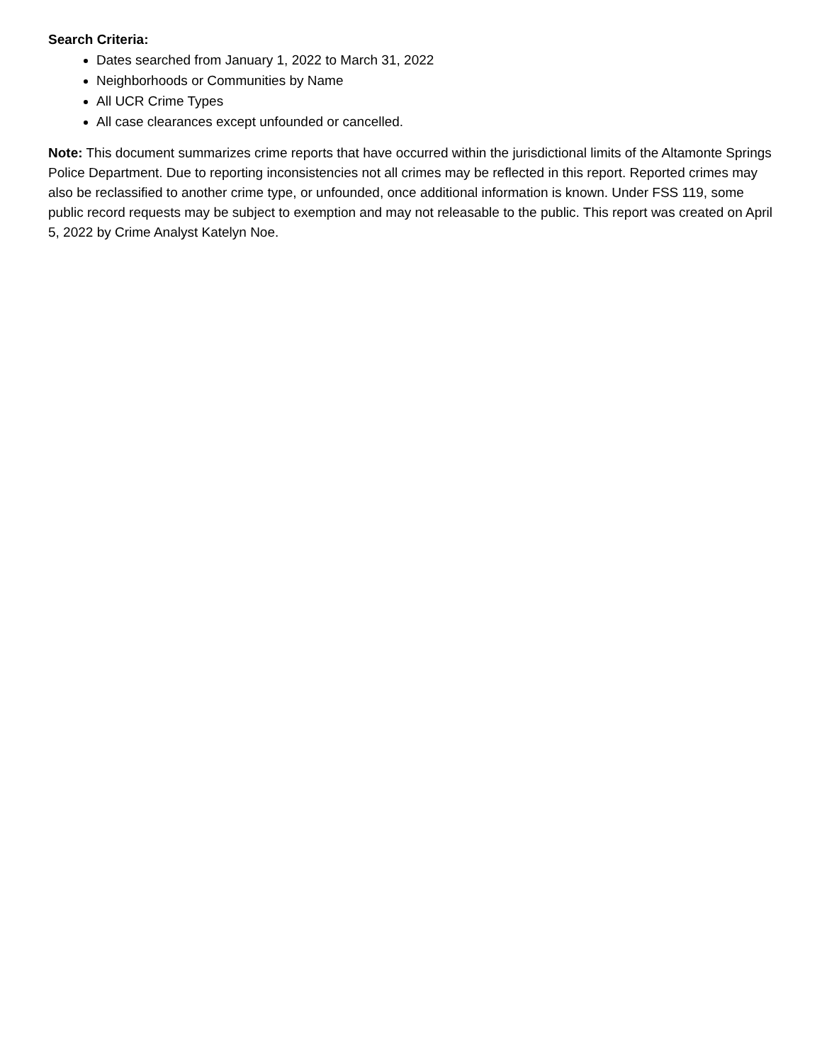Search Criteria:
Dates searched from January 1, 2022 to March 31, 2022
Neighborhoods or Communities by Name
All UCR Crime Types
All case clearances except unfounded or cancelled.
Note: This document summarizes crime reports that have occurred within the jurisdictional limits of the Altamonte Springs Police Department. Due to reporting inconsistencies not all crimes may be reflected in this report. Reported crimes may also be reclassified to another crime type, or unfounded, once additional information is known. Under FSS 119, some public record requests may be subject to exemption and may not releasable to the public. This report was created on April 5, 2022 by Crime Analyst Katelyn Noe.